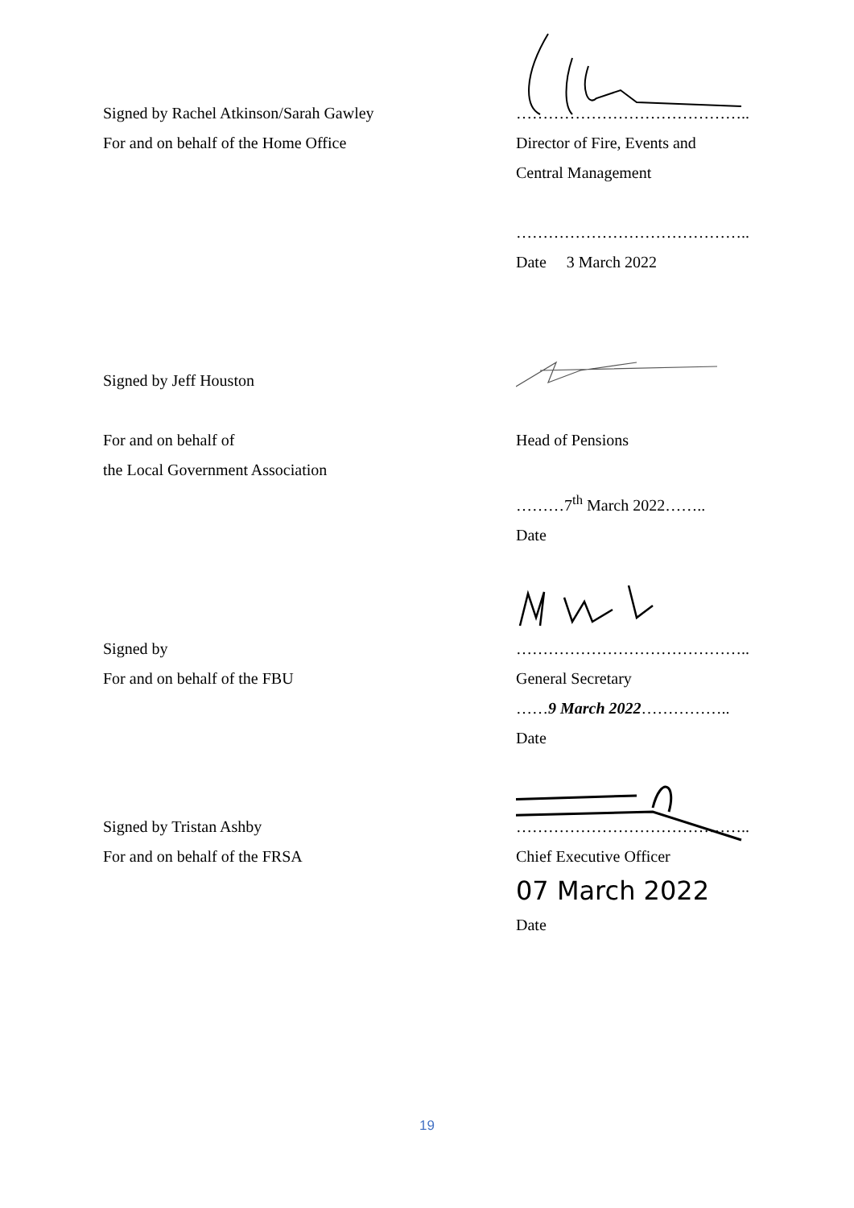Signed by Rachel Atkinson/Sarah Gawley
For and on behalf of the Home Office
……………………………………..
Director of Fire, Events and
Central Management
……………………………………..
Date 3 March 2022
Signed by Jeff Houston
For and on behalf of
the Local Government Association
Head of Pensions
………7<sup>th</sup> March 2022……..
Date
Signed by
For and on behalf of the FBU
……………………………………..
General Secretary
……9 March 2022……………..
Date
Signed by Tristan Ashby
For and on behalf of the FRSA
……………………………………..
Chief Executive Officer
07 March 2022
Date
19